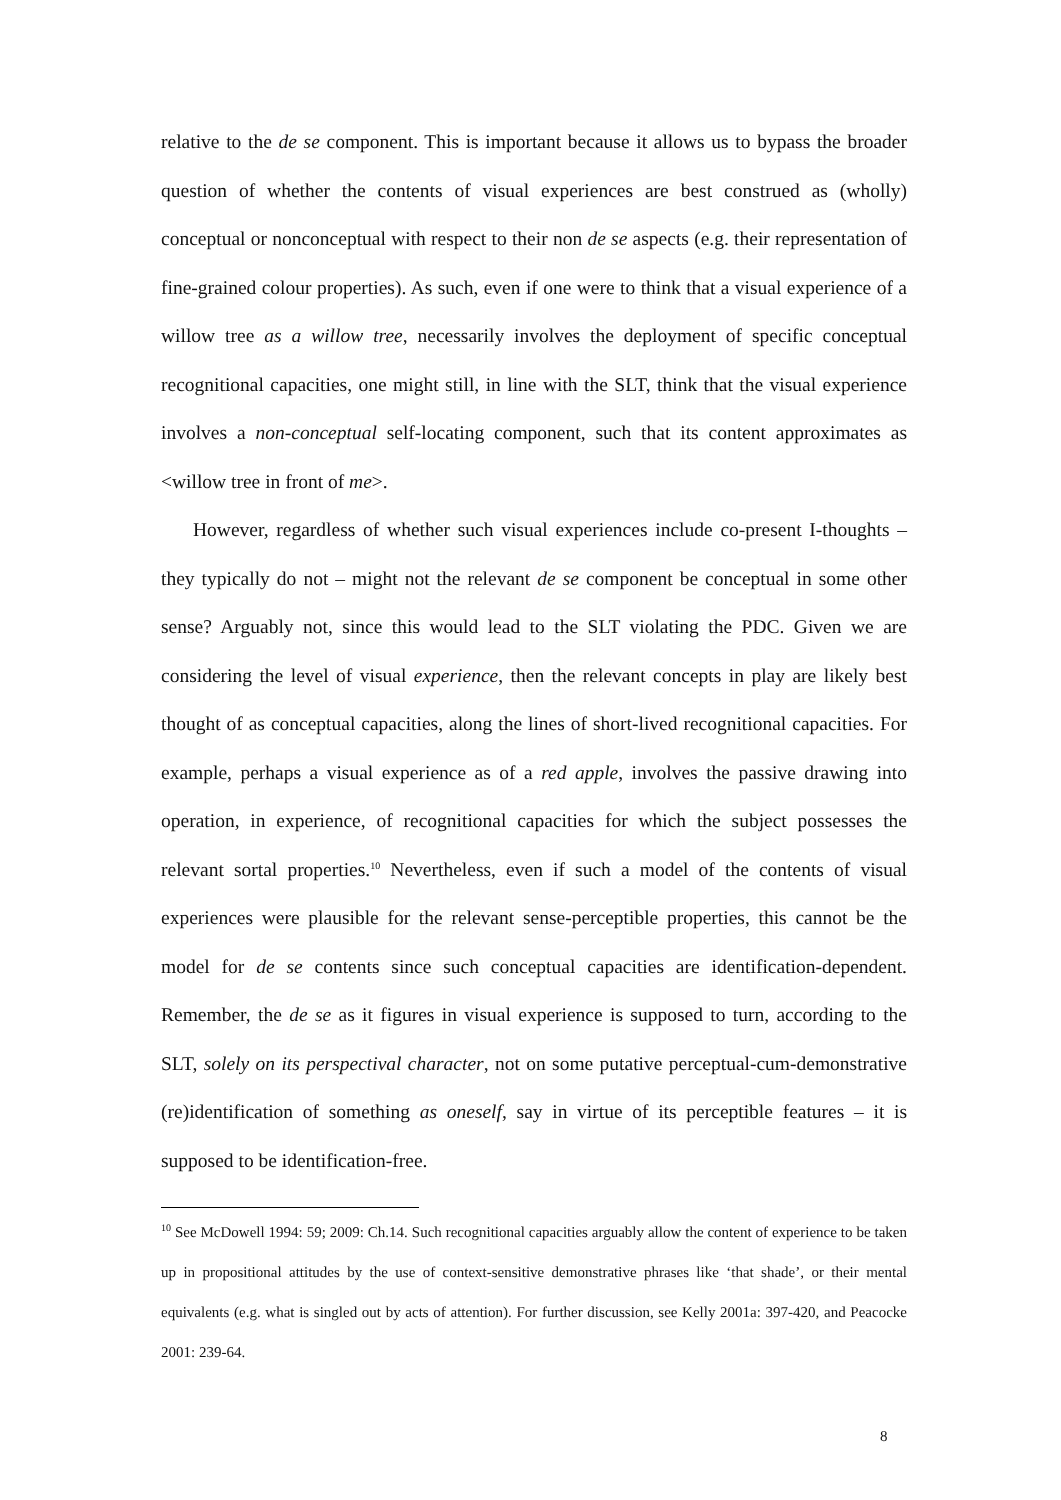relative to the de se component. This is important because it allows us to bypass the broader question of whether the contents of visual experiences are best construed as (wholly) conceptual or nonconceptual with respect to their non de se aspects (e.g. their representation of fine-grained colour properties). As such, even if one were to think that a visual experience of a willow tree as a willow tree, necessarily involves the deployment of specific conceptual recognitional capacities, one might still, in line with the SLT, think that the visual experience involves a non-conceptual self-locating component, such that its content approximates as <willow tree in front of me>.
However, regardless of whether such visual experiences include co-present I-thoughts – they typically do not – might not the relevant de se component be conceptual in some other sense? Arguably not, since this would lead to the SLT violating the PDC. Given we are considering the level of visual experience, then the relevant concepts in play are likely best thought of as conceptual capacities, along the lines of short-lived recognitional capacities. For example, perhaps a visual experience as of a red apple, involves the passive drawing into operation, in experience, of recognitional capacities for which the subject possesses the relevant sortal properties.<sup>10</sup> Nevertheless, even if such a model of the contents of visual experiences were plausible for the relevant sense-perceptible properties, this cannot be the model for de se contents since such conceptual capacities are identification-dependent. Remember, the de se as it figures in visual experience is supposed to turn, according to the SLT, solely on its perspectival character, not on some putative perceptual-cum-demonstrative (re)identification of something as oneself, say in virtue of its perceptible features – it is supposed to be identification-free.
<sup>10</sup> See McDowell 1994: 59; 2009: Ch.14. Such recognitional capacities arguably allow the content of experience to be taken up in propositional attitudes by the use of context-sensitive demonstrative phrases like ‘that shade’, or their mental equivalents (e.g. what is singled out by acts of attention). For further discussion, see Kelly 2001a: 397-420, and Peacocke 2001: 239-64.
8